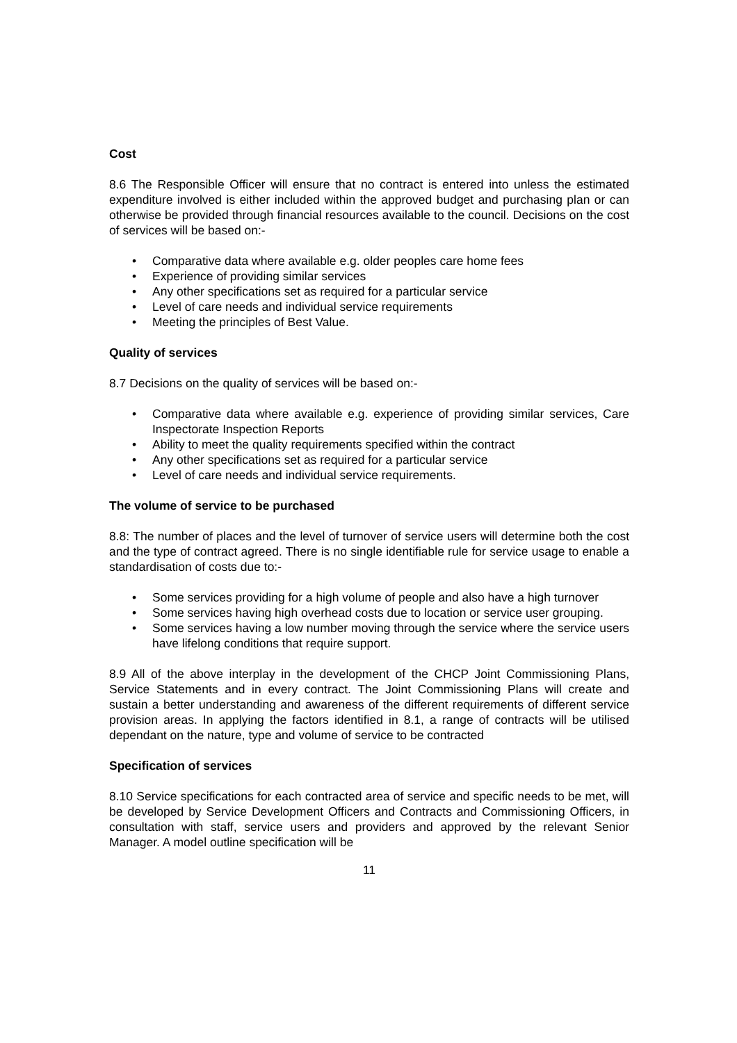Cost
8.6 The Responsible Officer will ensure that no contract is entered into unless the estimated expenditure involved is either included within the approved budget and purchasing plan or can otherwise be provided through financial resources available to the council. Decisions on the cost of services will be based on:-
• Comparative data where available e.g. older peoples care home fees
• Experience of providing similar services
• Any other specifications set as required for a particular service
• Level of care needs and individual service requirements
• Meeting the principles of Best Value.
Quality of services
8.7 Decisions on the quality of services will be based on:-
• Comparative data where available e.g. experience of providing similar services, Care Inspectorate Inspection Reports
• Ability to meet the quality requirements specified within the contract
• Any other specifications set as required for a particular service
• Level of care needs and individual service requirements.
The volume of service to be purchased
8.8: The number of places and the level of turnover of service users will determine both the cost and the type of contract agreed. There is no single identifiable rule for service usage to enable a standardisation of costs due to:-
• Some services providing for a high volume of people and also have a high turnover
• Some services having high overhead costs due to location or service user grouping.
• Some services having a low number moving through the service where the service users have lifelong conditions that require support.
8.9 All of the above interplay in the development of the CHCP Joint Commissioning Plans, Service Statements and in every contract. The Joint Commissioning Plans will create and sustain a better understanding and awareness of the different requirements of different service provision areas. In applying the factors identified in 8.1, a range of contracts will be utilised dependant on the nature, type and volume of service to be contracted
Specification of services
8.10 Service specifications for each contracted area of service and specific needs to be met, will be developed by Service Development Officers and Contracts and Commissioning Officers, in consultation with staff, service users and providers and approved by the relevant Senior Manager. A model outline specification will be
11